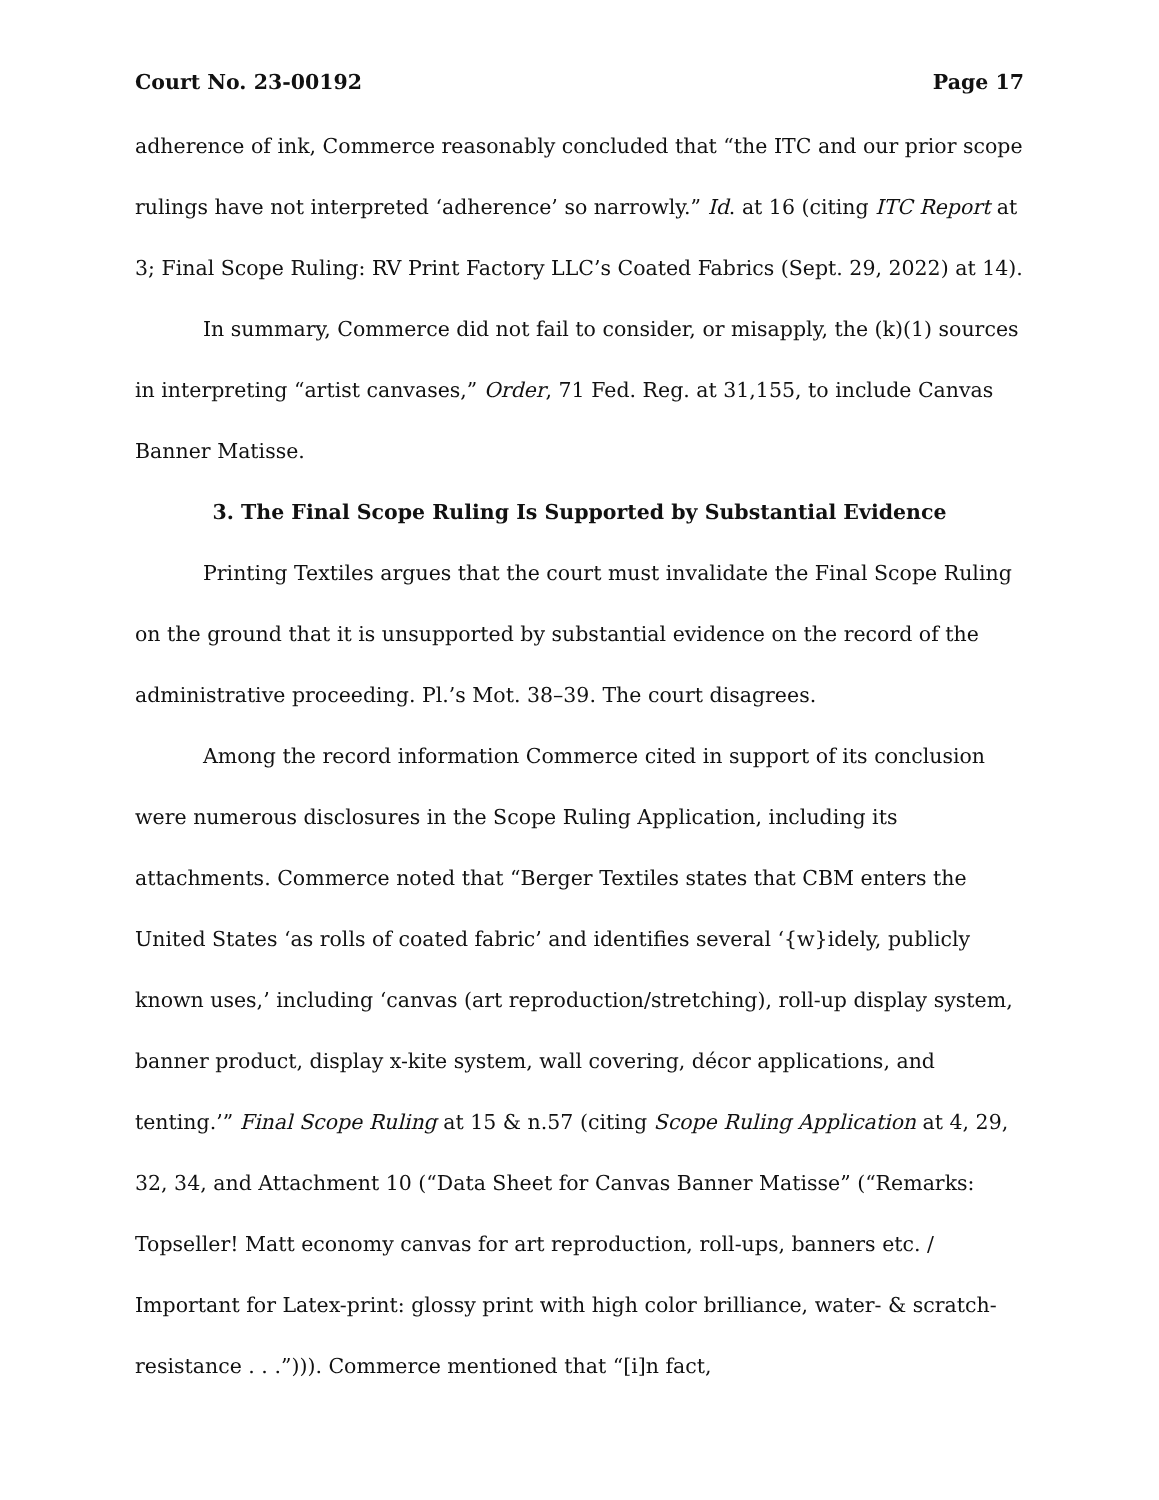Court No. 23-00192 Page 17
adherence of ink, Commerce reasonably concluded that “the ITC and our prior scope rulings have not interpreted ‘adherence’ so narrowly.” Id. at 16 (citing ITC Report at 3; Final Scope Ruling: RV Print Factory LLC’s Coated Fabrics (Sept. 29, 2022) at 14).
In summary, Commerce did not fail to consider, or misapply, the (k)(1) sources in interpreting “artist canvases,” Order, 71 Fed. Reg. at 31,155, to include Canvas Banner Matisse.
3. The Final Scope Ruling Is Supported by Substantial Evidence
Printing Textiles argues that the court must invalidate the Final Scope Ruling on the ground that it is unsupported by substantial evidence on the record of the administrative proceeding. Pl.’s Mot. 38–39. The court disagrees.
Among the record information Commerce cited in support of its conclusion were numerous disclosures in the Scope Ruling Application, including its attachments. Commerce noted that “Berger Textiles states that CBM enters the United States ‘as rolls of coated fabric’ and identifies several ‘{w}idely, publicly known uses,’ including ‘canvas (art reproduction/stretching), roll-up display system, banner product, display x-kite system, wall covering, décor applications, and tenting.’” Final Scope Ruling at 15 & n.57 (citing Scope Ruling Application at 4, 29, 32, 34, and Attachment 10 (“Data Sheet for Canvas Banner Matisse” (“Remarks: Topseller! Matt economy canvas for art reproduction, roll-ups, banners etc. / Important for Latex-print: glossy print with high color brilliance, water- & scratch-resistance . . .”))). Commerce mentioned that “[i]n fact,